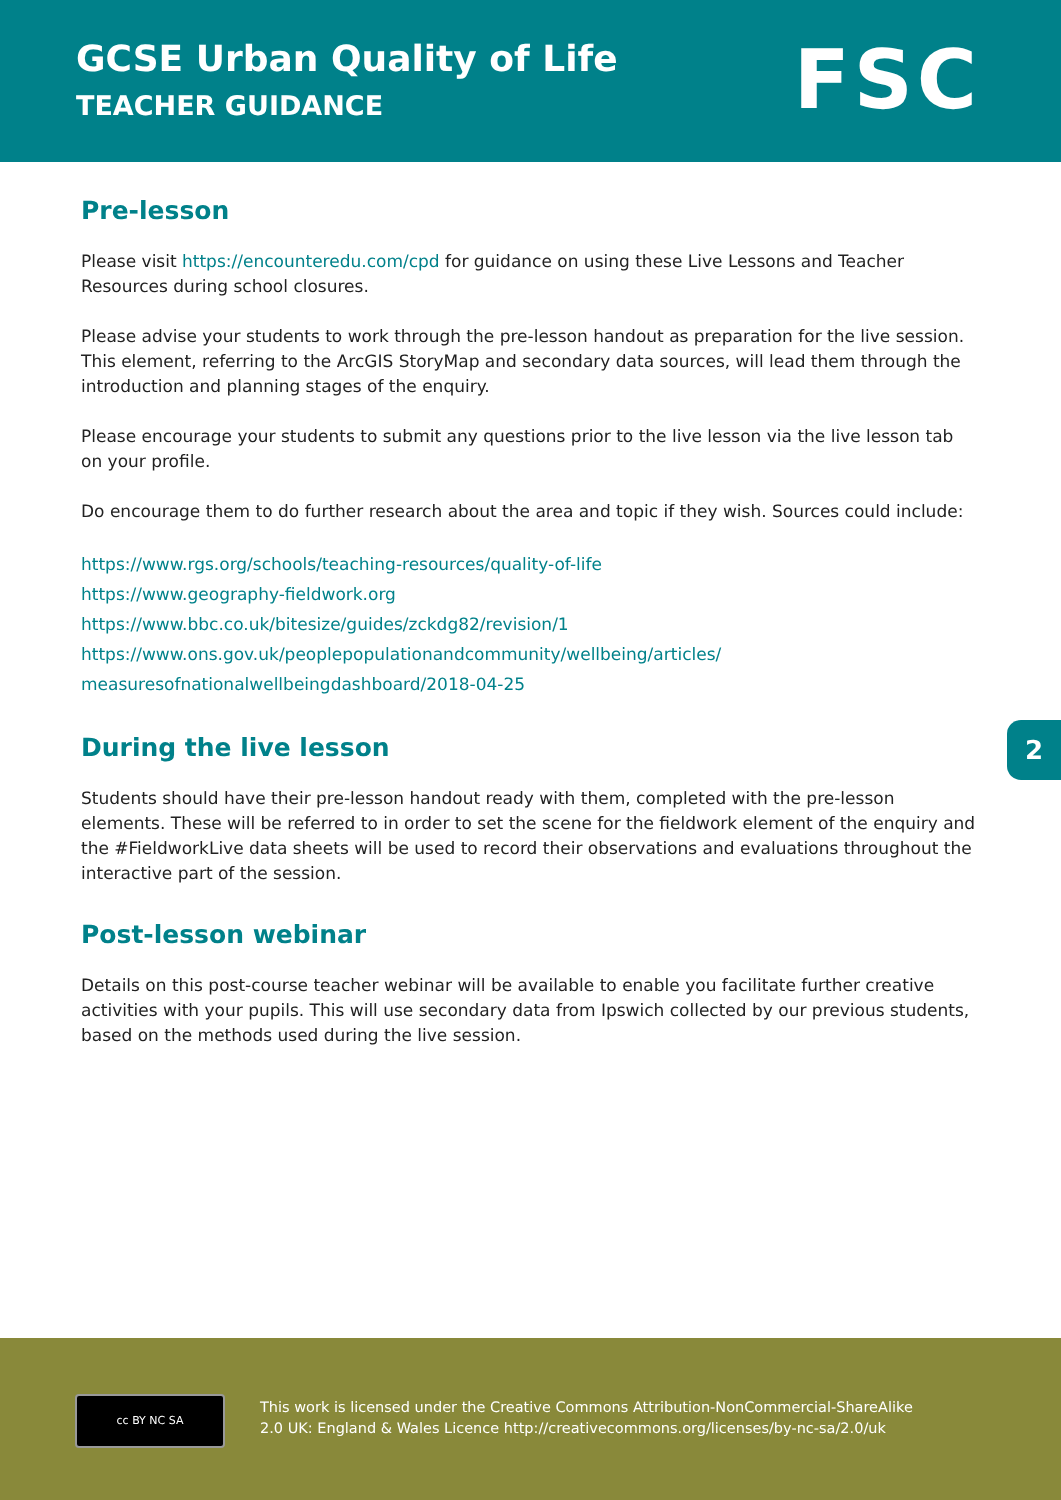GCSE Urban Quality of Life
TEACHER GUIDANCE FSC
Pre-lesson
Please visit https://encounteredu.com/cpd for guidance on using these Live Lessons and Teacher Resources during school closures.
Please advise your students to work through the pre-lesson handout as preparation for the live session. This element, referring to the ArcGIS StoryMap and secondary data sources, will lead them through the introduction and planning stages of the enquiry.
Please encourage your students to submit any questions prior to the live lesson via the live lesson tab on your profile.
Do encourage them to do further research about the area and topic if they wish. Sources could include:
https://www.rgs.org/schools/teaching-resources/quality-of-life
https://www.geography-fieldwork.org
https://www.bbc.co.uk/bitesize/guides/zckdg82/revision/1
https://www.ons.gov.uk/peoplepopulationandcommunity/wellbeing/articles/
measuresofnationalwellbeingdashboard/2018-04-25
During the live lesson
Students should have their pre-lesson handout ready with them, completed with the pre-lesson elements. These will be referred to in order to set the scene for the fieldwork element of the enquiry and the #FieldworkLive data sheets will be used to record their observations and evaluations throughout the interactive part of the session.
Post-lesson webinar
Details on this post-course teacher webinar will be available to enable you facilitate further creative activities with your pupils. This will use secondary data from Ipswich collected by our previous students, based on the methods used during the live session.
2
cc BY NC SA
This work is licensed under the Creative Commons Attribution-NonCommercial-ShareAlike
2.0 UK: England & Wales Licence http://creativecommons.org/licenses/by-nc-sa/2.0/uk